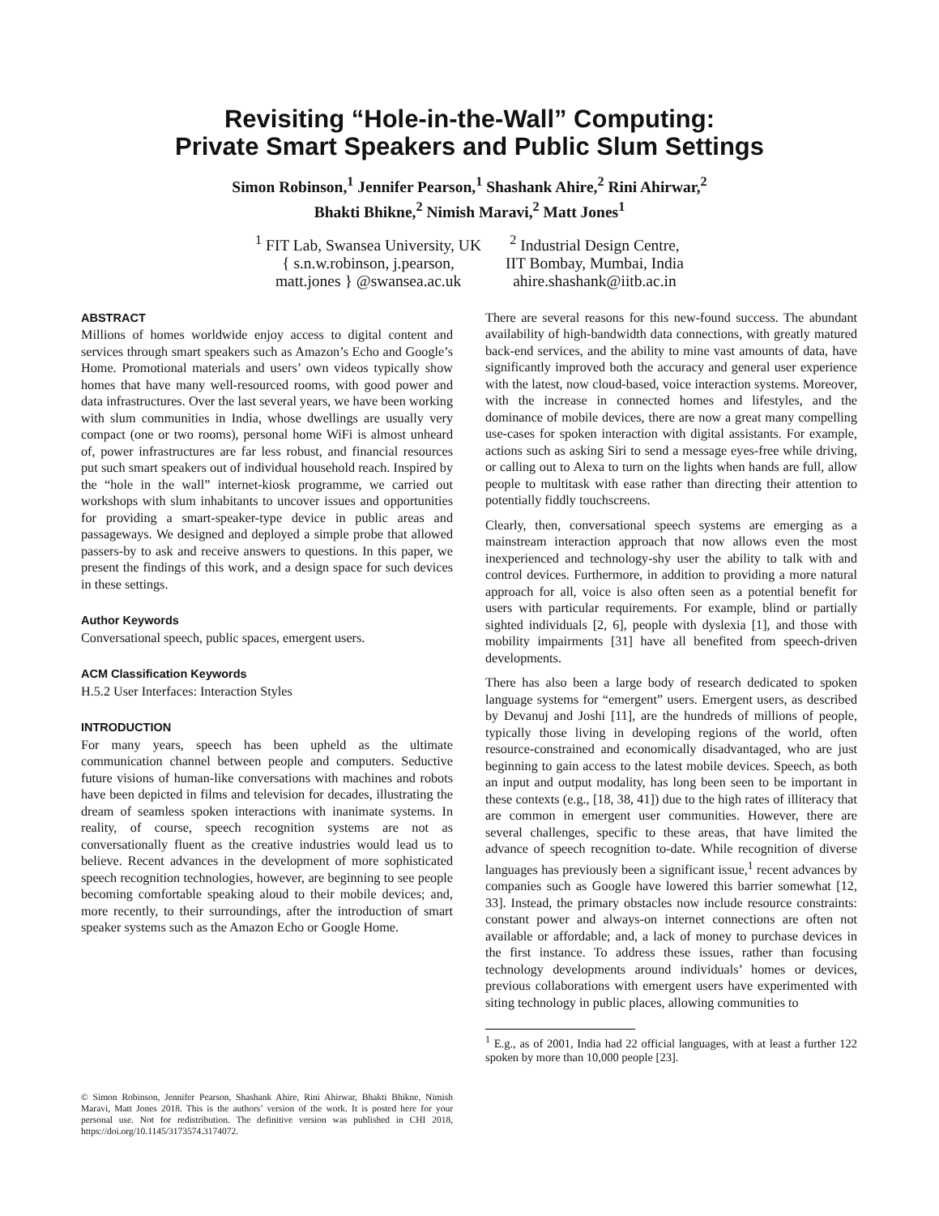Revisiting “Hole-in-the-Wall” Computing:
Private Smart Speakers and Public Slum Settings
Simon Robinson,<sup>1</sup> Jennifer Pearson,<sup>1</sup> Shashank Ahire,<sup>2</sup> Rini Ahirwar,<sup>2</sup>
Bhakti Bhikne,<sup>2</sup> Nimish Maravi,<sup>2</sup> Matt Jones<sup>1</sup>
<sup>1</sup> FIT Lab, Swansea University, UK
{ s.n.w.robinson, j.pearson,
matt.jones } @swansea.ac.uk
<sup>2</sup> Industrial Design Centre,
IIT Bombay, Mumbai, India
ahire.shashank@iitb.ac.in
ABSTRACT
Millions of homes worldwide enjoy access to digital content and services through smart speakers such as Amazon’s Echo and Google’s Home. Promotional materials and users’ own videos typically show homes that have many well-resourced rooms, with good power and data infrastructures. Over the last several years, we have been working with slum communities in India, whose dwellings are usually very compact (one or two rooms), personal home WiFi is almost unheard of, power infrastructures are far less robust, and financial resources put such smart speakers out of individual household reach. Inspired by the “hole in the wall” internet-kiosk programme, we carried out workshops with slum inhabitants to uncover issues and opportunities for providing a smart-speaker-type device in public areas and passageways. We designed and deployed a simple probe that allowed passers-by to ask and receive answers to questions. In this paper, we present the findings of this work, and a design space for such devices in these settings.
Author Keywords
Conversational speech, public spaces, emergent users.
ACM Classification Keywords
H.5.2 User Interfaces: Interaction Styles
INTRODUCTION
For many years, speech has been upheld as the ultimate communication channel between people and computers. Seductive future visions of human-like conversations with machines and robots have been depicted in films and television for decades, illustrating the dream of seamless spoken interactions with inanimate systems. In reality, of course, speech recognition systems are not as conversationally fluent as the creative industries would lead us to believe. Recent advances in the development of more sophisticated speech recognition technologies, however, are beginning to see people becoming comfortable speaking aloud to their mobile devices; and, more recently, to their surroundings, after the introduction of smart speaker systems such as the Amazon Echo or Google Home.
© Simon Robinson, Jennifer Pearson, Shashank Ahire, Rini Ahirwar, Bhakti Bhikne, Nimish Maravi, Matt Jones 2018. This is the authors’ version of the work. It is posted here for your personal use. Not for redistribution. The definitive version was published in CHI 2018, https://doi.org/10.1145/3173574.3174072.
There are several reasons for this new-found success. The abundant availability of high-bandwidth data connections, with greatly matured back-end services, and the ability to mine vast amounts of data, have significantly improved both the accuracy and general user experience with the latest, now cloud-based, voice interaction systems. Moreover, with the increase in connected homes and lifestyles, and the dominance of mobile devices, there are now a great many compelling use-cases for spoken interaction with digital assistants. For example, actions such as asking Siri to send a message eyes-free while driving, or calling out to Alexa to turn on the lights when hands are full, allow people to multitask with ease rather than directing their attention to potentially fiddly touchscreens.
Clearly, then, conversational speech systems are emerging as a mainstream interaction approach that now allows even the most inexperienced and technology-shy user the ability to talk with and control devices. Furthermore, in addition to providing a more natural approach for all, voice is also often seen as a potential benefit for users with particular requirements. For example, blind or partially sighted individuals [2, 6], people with dyslexia [1], and those with mobility impairments [31] have all benefited from speech-driven developments.
There has also been a large body of research dedicated to spoken language systems for “emergent” users. Emergent users, as described by Devanuj and Joshi [11], are the hundreds of millions of people, typically those living in developing regions of the world, often resource-constrained and economically disadvantaged, who are just beginning to gain access to the latest mobile devices. Speech, as both an input and output modality, has long been seen to be important in these contexts (e.g., [18, 38, 41]) due to the high rates of illiteracy that are common in emergent user communities. However, there are several challenges, specific to these areas, that have limited the advance of speech recognition to-date. While recognition of diverse languages has previously been a significant issue,<sup>1</sup> recent advances by companies such as Google have lowered this barrier somewhat [12, 33]. Instead, the primary obstacles now include resource constraints: constant power and always-on internet connections are often not available or affordable; and, a lack of money to purchase devices in the first instance. To address these issues, rather than focusing technology developments around individuals’ homes or devices, previous collaborations with emergent users have experimented with siting technology in public places, allowing communities to
<sup>1</sup> E.g., as of 2001, India had 22 official languages, with at least a further 122 spoken by more than 10,000 people [23].